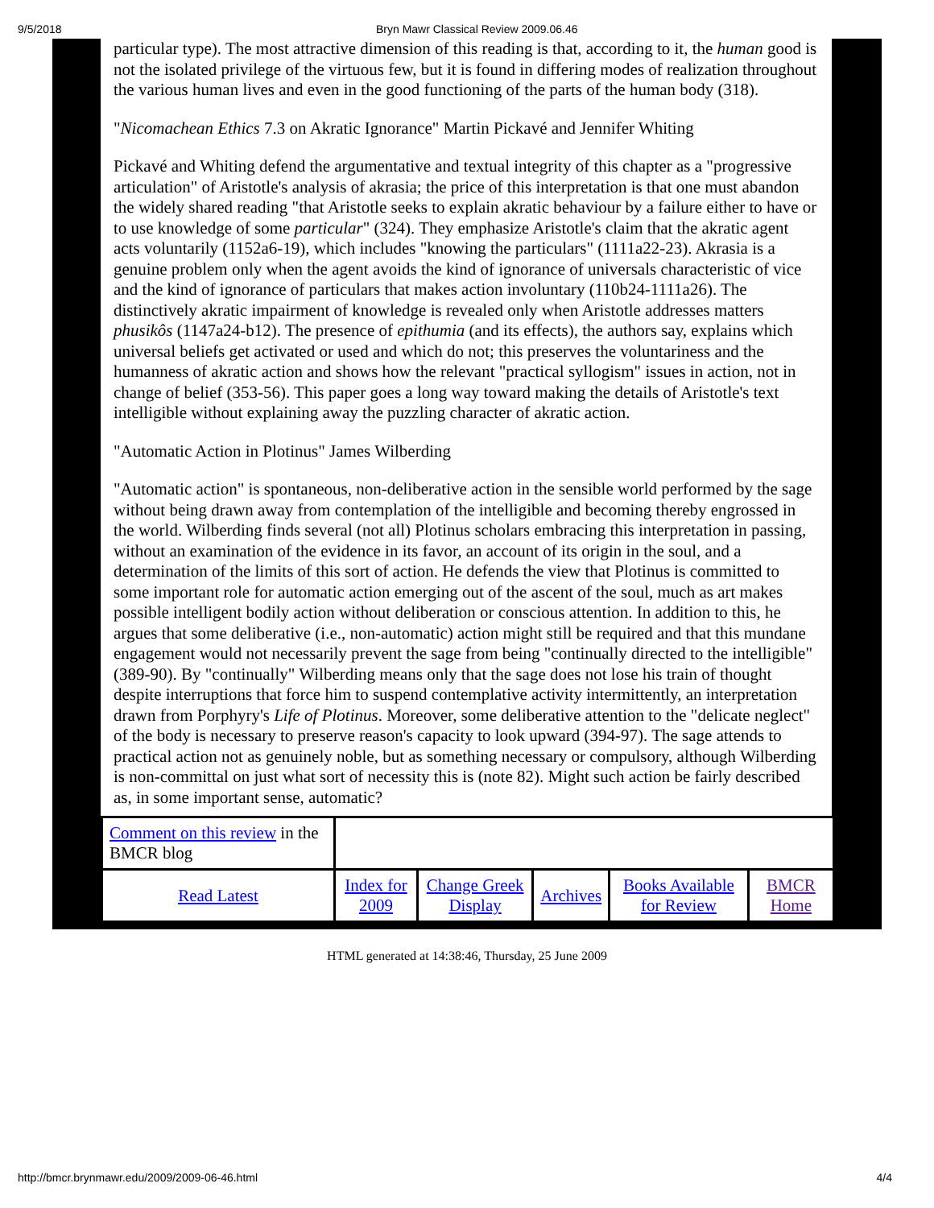9/5/2018 Bryn Mawr Classical Review 2009.06.46
particular type). The most attractive dimension of this reading is that, according to it, the human good is not the isolated privilege of the virtuous few, but it is found in differing modes of realization throughout the various human lives and even in the good functioning of the parts of the human body (318).
"Nicomachean Ethics 7.3 on Akratic Ignorance" Martin Pickavé and Jennifer Whiting
Pickavé and Whiting defend the argumentative and textual integrity of this chapter as a "progressive articulation" of Aristotle's analysis of akrasia; the price of this interpretation is that one must abandon the widely shared reading "that Aristotle seeks to explain akratic behaviour by a failure either to have or to use knowledge of some particular" (324). They emphasize Aristotle's claim that the akratic agent acts voluntarily (1152a6-19), which includes "knowing the particulars" (1111a22-23). Akrasia is a genuine problem only when the agent avoids the kind of ignorance of universals characteristic of vice and the kind of ignorance of particulars that makes action involuntary (110b24-1111a26). The distinctively akratic impairment of knowledge is revealed only when Aristotle addresses matters phusikôs (1147a24-b12). The presence of epithumia (and its effects), the authors say, explains which universal beliefs get activated or used and which do not; this preserves the voluntariness and the humanness of akratic action and shows how the relevant "practical syllogism" issues in action, not in change of belief (353-56). This paper goes a long way toward making the details of Aristotle's text intelligible without explaining away the puzzling character of akratic action.
"Automatic Action in Plotinus" James Wilberding
"Automatic action" is spontaneous, non-deliberative action in the sensible world performed by the sage without being drawn away from contemplation of the intelligible and becoming thereby engrossed in the world. Wilberding finds several (not all) Plotinus scholars embracing this interpretation in passing, without an examination of the evidence in its favor, an account of its origin in the soul, and a determination of the limits of this sort of action. He defends the view that Plotinus is committed to some important role for automatic action emerging out of the ascent of the soul, much as art makes possible intelligent bodily action without deliberation or conscious attention. In addition to this, he argues that some deliberative (i.e., non-automatic) action might still be required and that this mundane engagement would not necessarily prevent the sage from being "continually directed to the intelligible" (389-90). By "continually" Wilberding means only that the sage does not lose his train of thought despite interruptions that force him to suspend contemplative activity intermittently, an interpretation drawn from Porphyry's Life of Plotinus. Moreover, some deliberative attention to the "delicate neglect" of the body is necessary to preserve reason's capacity to look upward (394-97). The sage attends to practical action not as genuinely noble, but as something necessary or compulsory, although Wilberding is non-committal on just what sort of necessity this is (note 82). Might such action be fairly described as, in some important sense, automatic?
| Comment on this review in the BMCR blog | | | | | |
| Read Latest | Index for 2009 | Change Greek Display | Archives | Books Available for Review | BMCR Home |
HTML generated at 14:38:46, Thursday, 25 June 2009
http://bmcr.brynmawr.edu/2009/2009-06-46.html 4/4